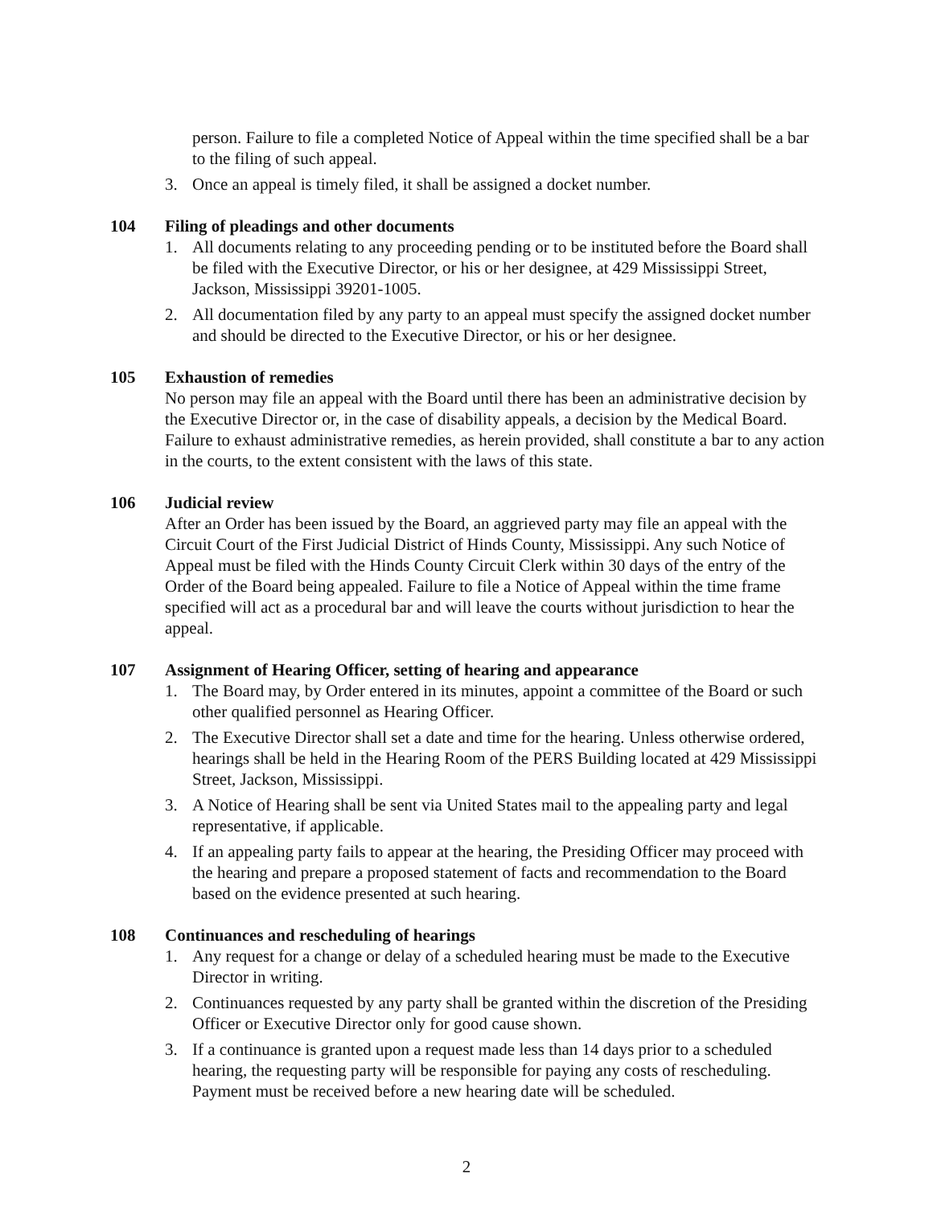person. Failure to file a completed Notice of Appeal within the time specified shall be a bar to the filing of such appeal.
3. Once an appeal is timely filed, it shall be assigned a docket number.
104 Filing of pleadings and other documents
1. All documents relating to any proceeding pending or to be instituted before the Board shall be filed with the Executive Director, or his or her designee, at 429 Mississippi Street, Jackson, Mississippi 39201-1005.
2. All documentation filed by any party to an appeal must specify the assigned docket number and should be directed to the Executive Director, or his or her designee.
105 Exhaustion of remedies
No person may file an appeal with the Board until there has been an administrative decision by the Executive Director or, in the case of disability appeals, a decision by the Medical Board. Failure to exhaust administrative remedies, as herein provided, shall constitute a bar to any action in the courts, to the extent consistent with the laws of this state.
106 Judicial review
After an Order has been issued by the Board, an aggrieved party may file an appeal with the Circuit Court of the First Judicial District of Hinds County, Mississippi. Any such Notice of Appeal must be filed with the Hinds County Circuit Clerk within 30 days of the entry of the Order of the Board being appealed. Failure to file a Notice of Appeal within the time frame specified will act as a procedural bar and will leave the courts without jurisdiction to hear the appeal.
107 Assignment of Hearing Officer, setting of hearing and appearance
1. The Board may, by Order entered in its minutes, appoint a committee of the Board or such other qualified personnel as Hearing Officer.
2. The Executive Director shall set a date and time for the hearing. Unless otherwise ordered, hearings shall be held in the Hearing Room of the PERS Building located at 429 Mississippi Street, Jackson, Mississippi.
3. A Notice of Hearing shall be sent via United States mail to the appealing party and legal representative, if applicable.
4. If an appealing party fails to appear at the hearing, the Presiding Officer may proceed with the hearing and prepare a proposed statement of facts and recommendation to the Board based on the evidence presented at such hearing.
108 Continuances and rescheduling of hearings
1. Any request for a change or delay of a scheduled hearing must be made to the Executive Director in writing.
2. Continuances requested by any party shall be granted within the discretion of the Presiding Officer or Executive Director only for good cause shown.
3. If a continuance is granted upon a request made less than 14 days prior to a scheduled hearing, the requesting party will be responsible for paying any costs of rescheduling. Payment must be received before a new hearing date will be scheduled.
2